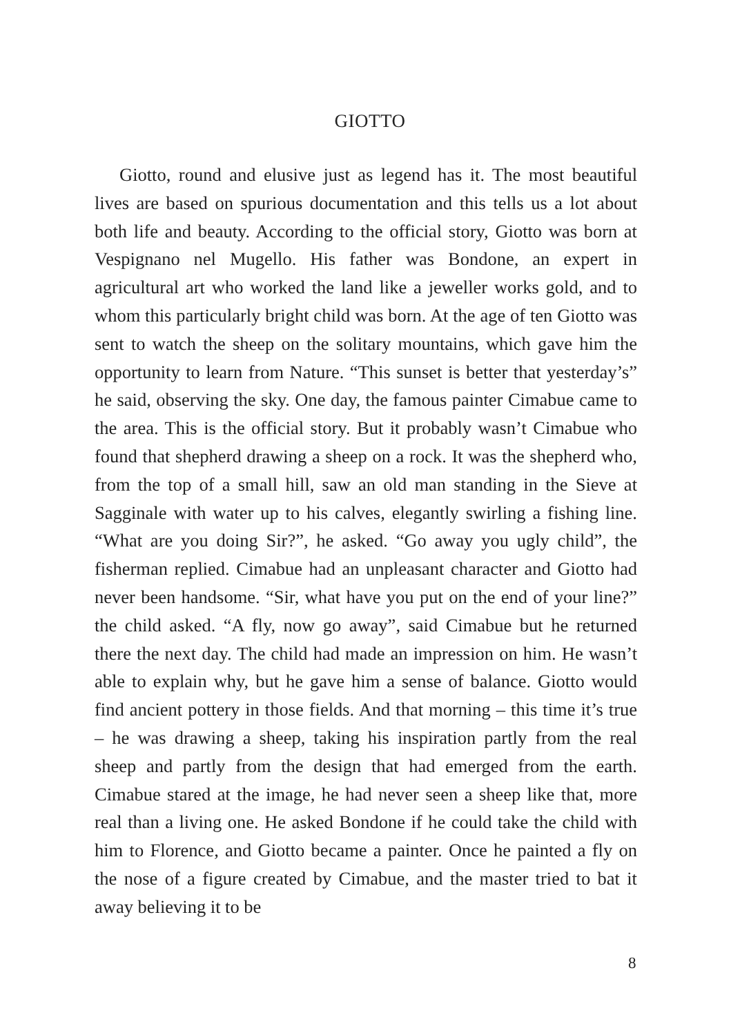GIOTTO
Giotto, round and elusive just as legend has it. The most beautiful lives are based on spurious documentation and this tells us a lot about both life and beauty. According to the official story, Giotto was born at Vespignano nel Mugello. His father was Bondone, an expert in agricultural art who worked the land like a jeweller works gold, and to whom this particularly bright child was born. At the age of ten Giotto was sent to watch the sheep on the solitary mountains, which gave him the opportunity to learn from Nature. “This sunset is better that yesterday’s” he said, observing the sky. One day, the famous painter Cimabue came to the area. This is the official story. But it probably wasn’t Cimabue who found that shepherd drawing a sheep on a rock. It was the shepherd who, from the top of a small hill, saw an old man standing in the Sieve at Sagginale with water up to his calves, elegantly swirling a fishing line. “What are you doing Sir?”, he asked. “Go away you ugly child”, the fisherman replied. Cimabue had an unpleasant character and Giotto had never been handsome. “Sir, what have you put on the end of your line?” the child asked. “A fly, now go away”, said Cimabue but he returned there the next day. The child had made an impression on him. He wasn’t able to explain why, but he gave him a sense of balance. Giotto would find ancient pottery in those fields. And that morning – this time it’s true – he was drawing a sheep, taking his inspiration partly from the real sheep and partly from the design that had emerged from the earth. Cimabue stared at the image, he had never seen a sheep like that, more real than a living one. He asked Bondone if he could take the child with him to Florence, and Giotto became a painter. Once he painted a fly on the nose of a figure created by Cimabue, and the master tried to bat it away believing it to be
8